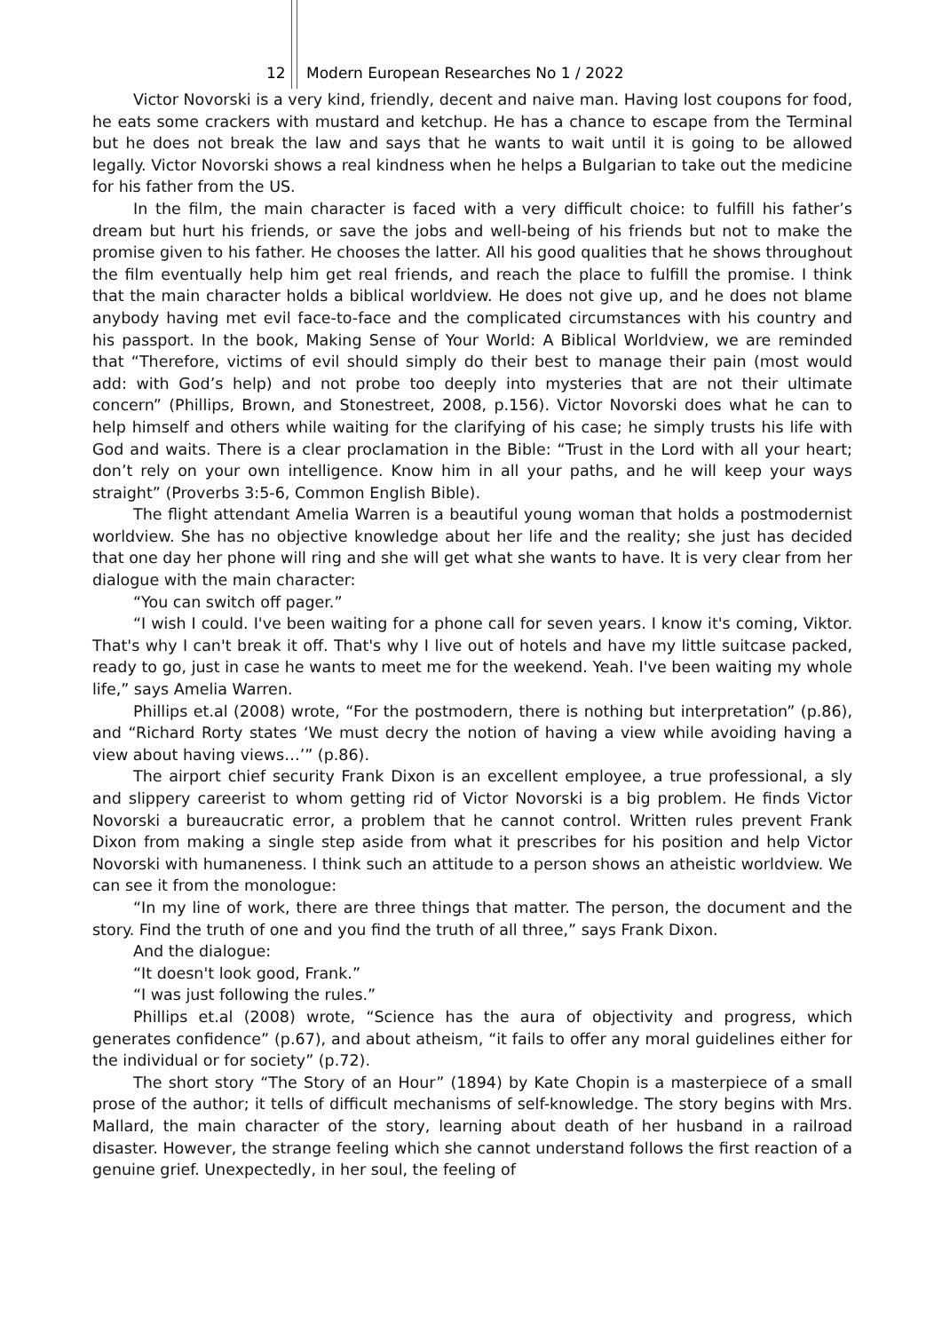12 Modern European Researches No 1 / 2022
Victor Novorski is a very kind, friendly, decent and naive man. Having lost coupons for food, he eats some crackers with mustard and ketchup. He has a chance to escape from the Terminal but he does not break the law and says that he wants to wait until it is going to be allowed legally. Victor Novorski shows a real kindness when he helps a Bulgarian to take out the medicine for his father from the US.
In the film, the main character is faced with a very difficult choice: to fulfill his father’s dream but hurt his friends, or save the jobs and well-being of his friends but not to make the promise given to his father. He chooses the latter. All his good qualities that he shows throughout the film eventually help him get real friends, and reach the place to fulfill the promise. I think that the main character holds a biblical worldview. He does not give up, and he does not blame anybody having met evil face-to-face and the complicated circumstances with his country and his passport. In the book, Making Sense of Your World: A Biblical Worldview, we are reminded that “Therefore, victims of evil should simply do their best to manage their pain (most would add: with God’s help) and not probe too deeply into mysteries that are not their ultimate concern” (Phillips, Brown, and Stonestreet, 2008, p.156). Victor Novorski does what he can to help himself and others while waiting for the clarifying of his case; he simply trusts his life with God and waits. There is a clear proclamation in the Bible: “Trust in the Lord with all your heart; don’t rely on your own intelligence. Know him in all your paths, and he will keep your ways straight” (Proverbs 3:5-6, Common English Bible).
The flight attendant Amelia Warren is a beautiful young woman that holds a postmodernist worldview. She has no objective knowledge about her life and the reality; she just has decided that one day her phone will ring and she will get what she wants to have. It is very clear from her dialogue with the main character:
“You can switch off pager.”
“I wish I could. I've been waiting for a phone call for seven years. I know it's coming, Viktor. That's why I can't break it off. That's why I live out of hotels and have my little suitcase packed, ready to go, just in case he wants to meet me for the weekend. Yeah. I've been waiting my whole life,” says Amelia Warren.
Phillips et.al (2008) wrote, “For the postmodern, there is nothing but interpretation” (p.86), and “Richard Rorty states ‘We must decry the notion of having a view while avoiding having a view about having views…’” (p.86).
The airport chief security Frank Dixon is an excellent employee, a true professional, a sly and slippery careerist to whom getting rid of Victor Novorski is a big problem. He finds Victor Novorski a bureaucratic error, a problem that he cannot control. Written rules prevent Frank Dixon from making a single step aside from what it prescribes for his position and help Victor Novorski with humaneness. I think such an attitude to a person shows an atheistic worldview. We can see it from the monologue:
“In my line of work, there are three things that matter. The person, the document and the story. Find the truth of one and you find the truth of all three,” says Frank Dixon.
And the dialogue:
“It doesn't look good, Frank.”
“I was just following the rules.”
Phillips et.al (2008) wrote, “Science has the aura of objectivity and progress, which generates confidence” (p.67), and about atheism, “it fails to offer any moral guidelines either for the individual or for society” (p.72).
The short story “The Story of an Hour” (1894) by Kate Chopin is a masterpiece of a small prose of the author; it tells of difficult mechanisms of self-knowledge. The story begins with Mrs. Mallard, the main character of the story, learning about death of her husband in a railroad disaster. However, the strange feeling which she cannot understand follows the first reaction of a genuine grief. Unexpectedly, in her soul, the feeling of